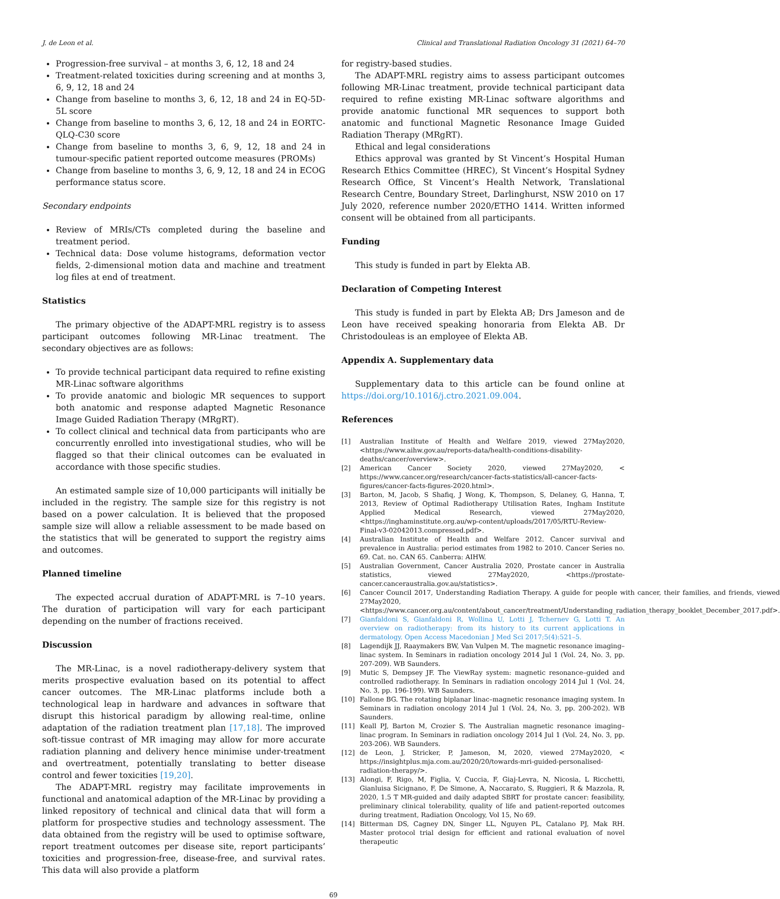J. de Leon et al. Clinical and Translational Radiation Oncology 31 (2021) 64–70
Progression-free survival – at months 3, 6, 12, 18 and 24
Treatment-related toxicities during screening and at months 3, 6, 9, 12, 18 and 24
Change from baseline to months 3, 6, 12, 18 and 24 in EQ-5D-5L score
Change from baseline to months 3, 6, 12, 18 and 24 in EORTC-QLQ-C30 score
Change from baseline to months 3, 6, 9, 12, 18 and 24 in tumour-specific patient reported outcome measures (PROMs)
Change from baseline to months 3, 6, 9, 12, 18 and 24 in ECOG performance status score.
Secondary endpoints
Review of MRIs/CTs completed during the baseline and treatment period.
Technical data: Dose volume histograms, deformation vector fields, 2-dimensional motion data and machine and treatment log files at end of treatment.
Statistics
The primary objective of the ADAPT-MRL registry is to assess participant outcomes following MR-Linac treatment. The secondary objectives are as follows:
To provide technical participant data required to refine existing MR-Linac software algorithms
To provide anatomic and biologic MR sequences to support both anatomic and response adapted Magnetic Resonance Image Guided Radiation Therapy (MRgRT).
To collect clinical and technical data from participants who are concurrently enrolled into investigational studies, who will be flagged so that their clinical outcomes can be evaluated in accordance with those specific studies.
An estimated sample size of 10,000 participants will initially be included in the registry. The sample size for this registry is not based on a power calculation. It is believed that the proposed sample size will allow a reliable assessment to be made based on the statistics that will be generated to support the registry aims and outcomes.
Planned timeline
The expected accrual duration of ADAPT-MRL is 7–10 years. The duration of participation will vary for each participant depending on the number of fractions received.
Discussion
The MR-Linac, is a novel radiotherapy-delivery system that merits prospective evaluation based on its potential to affect cancer outcomes. The MR-Linac platforms include both a technological leap in hardware and advances in software that disrupt this historical paradigm by allowing real-time, online adaptation of the radiation treatment plan [17,18]. The improved soft-tissue contrast of MR imaging may allow for more accurate radiation planning and delivery hence minimise under-treatment and overtreatment, potentially translating to better disease control and fewer toxicities [19,20].
The ADAPT-MRL registry may facilitate improvements in functional and anatomical adaption of the MR-Linac by providing a linked repository of technical and clinical data that will form a platform for prospective studies and technology assessment. The data obtained from the registry will be used to optimise software, report treatment outcomes per disease site, report participants’ toxicities and progression-free, disease-free, and survival rates. This data will also provide a platform
for registry-based studies.
The ADAPT-MRL registry aims to assess participant outcomes following MR-Linac treatment, provide technical participant data required to refine existing MR-Linac software algorithms and provide anatomic functional MR sequences to support both anatomic and functional Magnetic Resonance Image Guided Radiation Therapy (MRgRT).
Ethical and legal considerations
Ethics approval was granted by St Vincent’s Hospital Human Research Ethics Committee (HREC), St Vincent’s Hospital Sydney Research Office, St Vincent’s Health Network, Translational Research Centre, Boundary Street, Darlinghurst, NSW 2010 on 17 July 2020, reference number 2020/ETHO 1414. Written informed consent will be obtained from all participants.
Funding
This study is funded in part by Elekta AB.
Declaration of Competing Interest
This study is funded in part by Elekta AB; Drs Jameson and de Leon have received speaking honoraria from Elekta AB. Dr Christodouleas is an employee of Elekta AB.
Appendix A. Supplementary data
Supplementary data to this article can be found online at https://doi.org/10.1016/j.ctro.2021.09.004.
References
[1] Australian Institute of Health and Welfare 2019, viewed 27May2020, <https://www.aihw.gov.au/reports-data/health-conditions-disability-deaths/cancer/overview>.
[2] American Cancer Society 2020, viewed 27May2020, < https://www.cancer.org/research/cancer-facts-statistics/all-cancer-facts-figures/cancer-facts-figures-2020.html>.
[3] Barton, M, Jacob, S Shafiq, J Wong, K, Thompson, S, Delaney, G, Hanna, T, 2013, Review of Optimal Radiotherapy Utilisation Rates, Ingham Institute Applied Medical Research, viewed 27May2020, <https://inghaminstitute.org.au/wp-content/uploads/2017/05/RTU-Review-Final-v3-02042013.compressed.pdf>.
[4] Australian Institute of Health and Welfare 2012. Cancer survival and prevalence in Australia: period estimates from 1982 to 2010. Cancer Series no. 69. Cat. no. CAN 65. Canberra: AIHW.
[5] Australian Government, Cancer Australia 2020, Prostate cancer in Australia statistics, viewed 27May2020, <https://prostate-cancer.canceraustralia.gov.au/statistics>.
[6] Cancer Council 2017, Understanding Radiation Therapy. A guide for people with cancer, their families, and friends, viewed 27May2020, <https://www.cancer.org.au/content/about_cancer/treatment/Understanding_radiation_therapy_booklet_December_2017.pdf>.
[7] Gianfaldoni S, Gianfaldoni R, Wollina U, Lotti J, Tchernev G, Lotti T. An overview on radiotherapy: from its history to its current applications in dermatology. Open Access Macedonian J Med Sci 2017;5(4):521–5.
[8] Lagendijk JJ, Raaymakers BW, Van Vulpen M. The magnetic resonance imaging–linac system. In Seminars in radiation oncology 2014 Jul 1 (Vol. 24, No. 3, pp. 207-209). WB Saunders.
[9] Mutic S, Dempsey JF. The ViewRay system: magnetic resonance–guided and controlled radiotherapy. In Seminars in radiation oncology 2014 Jul 1 (Vol. 24, No. 3, pp. 196-199). WB Saunders.
[10] Fallone BG. The rotating biplanar linac–magnetic resonance imaging system. In Seminars in radiation oncology 2014 Jul 1 (Vol. 24, No. 3, pp. 200-202). WB Saunders.
[11] Keall PJ, Barton M, Crozier S. The Australian magnetic resonance imaging–linac program. In Seminars in radiation oncology 2014 Jul 1 (Vol. 24, No. 3, pp. 203-206). WB Saunders.
[12] de Leon, J, Stricker, P, Jameson, M, 2020, viewed 27May2020, < https://insightplus.mja.com.au/2020/20/towards-mri-guided-personalised-radiation-therapy/>.
[13] Alongi, F, Rigo, M, Figlia, V, Cuccia, F, Giaj-Levra, N, Nicosia, L Ricchetti, Gianluisa Sicignano, F, De Simone, A, Naccarato, S, Ruggieri, R & Mazzola, R, 2020, 1.5 T MR-guided and daily adapted SBRT for prostate cancer: feasibility, preliminary clinical tolerability, quality of life and patient-reported outcomes during treatment, Radiation Oncology, Vol 15, No 69.
[14] Bitterman DS, Cagney DN, Singer LL, Nguyen PL, Catalano PJ, Mak RH. Master protocol trial design for efficient and rational evaluation of novel therapeutic
69